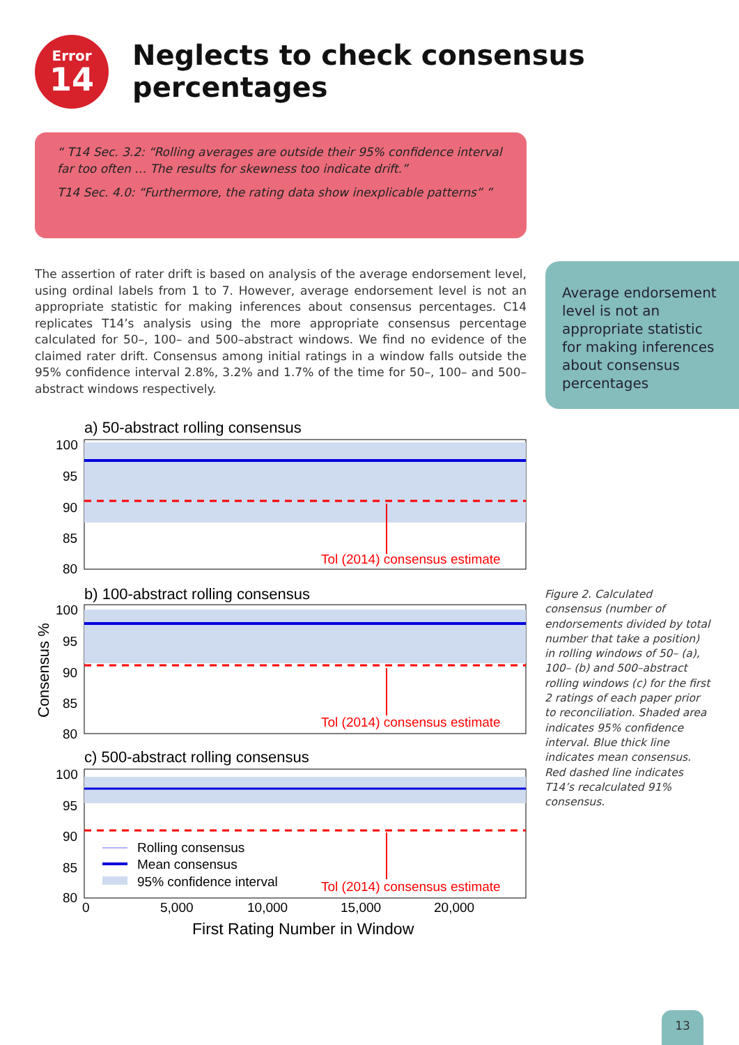Error
14
Neglects to check consensus
percentages
“ T14 Sec. 3.2: “Rolling averages are outside their 95% confidence interval far too often … The results for skewness too indicate drift.”
T14 Sec. 4.0: “Furthermore, the rating data show inexplicable patterns” ”
The assertion of rater drift is based on analysis of the average endorsement level, using ordinal labels from 1 to 7. However, average endorsement level is not an appropriate statistic for making inferences about consensus percentages. C14 replicates T14’s analysis using the more appropriate consensus percentage calculated for 50–, 100– and 500–abstract windows. We find no evidence of the claimed rater drift. Consensus among initial ratings in a window falls outside the 95% confidence interval 2.8%, 3.2% and 1.7% of the time for 50–, 100– and 500–abstract windows respectively.
Average endorsement level is not an appropriate statistic for making inferences about consensus percentages
a) 50-abstract rolling consensus
Tol (2014) consensus estimate
100
95
90
85
80
b) 100-abstract rolling consensus
Tol (2014) consensus estimate
100
95
90
85
80
Consensus %
c) 500-abstract rolling consensus
Tol (2014) consensus estimate
Rolling consensus
Mean consensus
95% confidence interval
100
95
90
85
80
0
5,000
10,000
15,000
20,000
First Rating Number in Window
Figure 2. Calculated consensus (number of endorsements divided by total number that take a position) in rolling windows of 50– (a), 100– (b) and 500–abstract rolling windows (c) for the first 2 ratings of each paper prior to reconciliation. Shaded area indicates 95% confidence interval. Blue thick line indicates mean consensus. Red dashed line indicates T14’s recalculated 91% consensus.
13